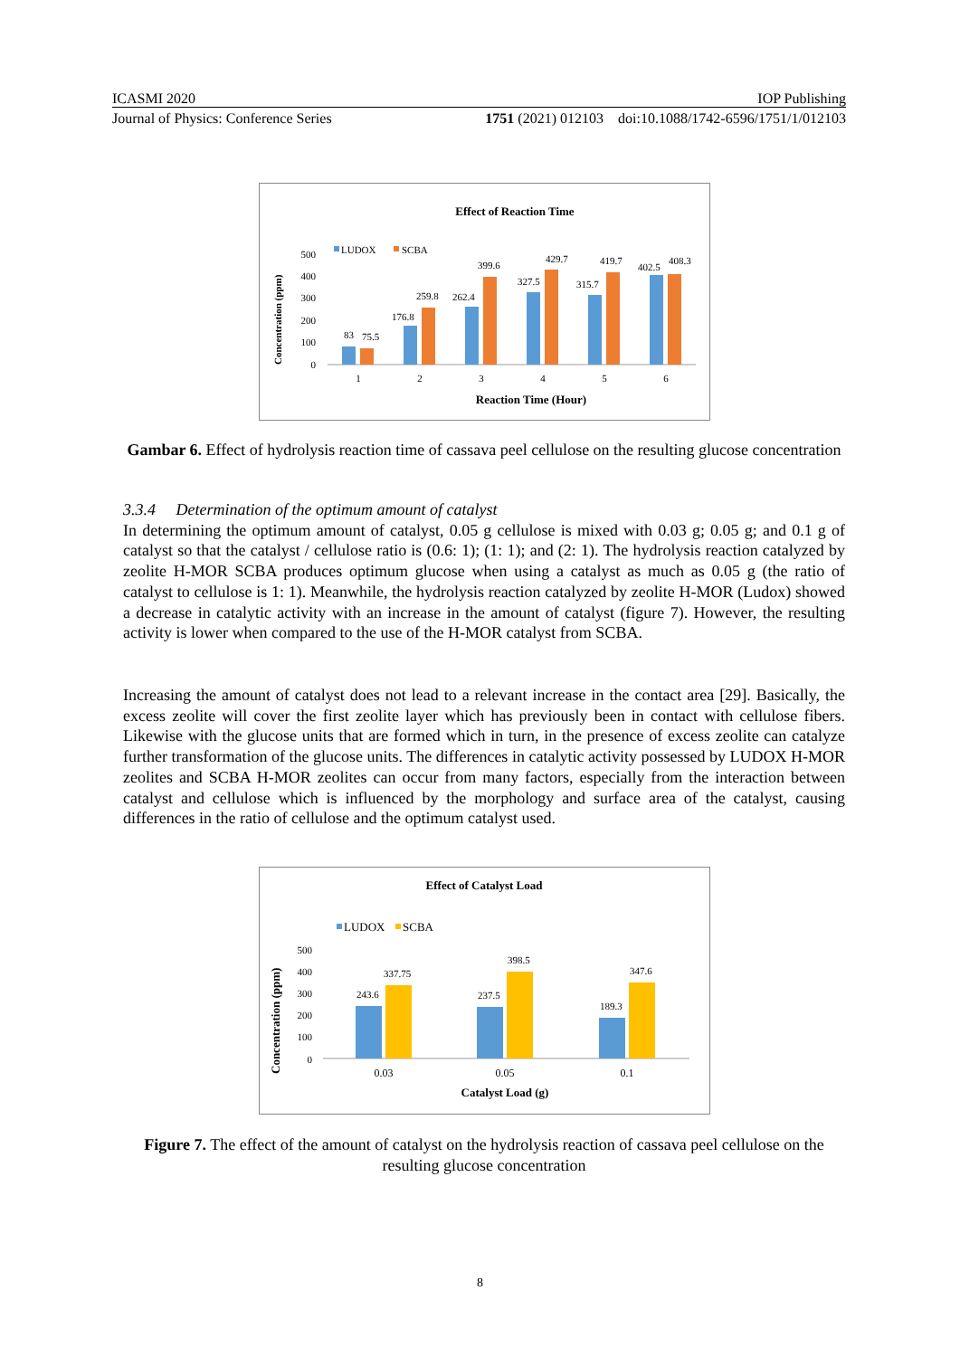ICASMI 2020 IOP Publishing
Journal of Physics: Conference Series 1751 (2021) 012103 doi:10.1088/1742-6596/1751/1/012103
Effect of Reaction Time
LUDOX
SCBA
Concentration (ppm)
500
400
300
200
100
0
83
75.5
176.8
259.8
262.4
399.6
327.5
429.7
315.7
419.7
402.5
408.3
1
2
3
4
5
6
Reaction Time (Hour)
Gambar 6. Effect of hydrolysis reaction time of cassava peel cellulose on the resulting glucose concentration
3.3.4 Determination of the optimum amount of catalyst
In determining the optimum amount of catalyst, 0.05 g cellulose is mixed with 0.03 g; 0.05 g; and 0.1 g of catalyst so that the catalyst / cellulose ratio is (0.6: 1); (1: 1); and (2: 1). The hydrolysis reaction catalyzed by zeolite H-MOR SCBA produces optimum glucose when using a catalyst as much as 0.05 g (the ratio of catalyst to cellulose is 1: 1). Meanwhile, the hydrolysis reaction catalyzed by zeolite H-MOR (Ludox) showed a decrease in catalytic activity with an increase in the amount of catalyst (figure 7). However, the resulting activity is lower when compared to the use of the H-MOR catalyst from SCBA.
Increasing the amount of catalyst does not lead to a relevant increase in the contact area [29]. Basically, the excess zeolite will cover the first zeolite layer which has previously been in contact with cellulose fibers. Likewise with the glucose units that are formed which in turn, in the presence of excess zeolite can catalyze further transformation of the glucose units. The differences in catalytic activity possessed by LUDOX H-MOR zeolites and SCBA H-MOR zeolites can occur from many factors, especially from the interaction between catalyst and cellulose which is influenced by the morphology and surface area of the catalyst, causing differences in the ratio of cellulose and the optimum catalyst used.
Effect of Catalyst Load
LUDOX
SCBA
Concentration (ppm)
500
400
300
200
100
0
243.6
337.75
237.5
398.5
189.3
347.6
0.03
0.05
0.1
Catalyst Load (g)
Figure 7. The effect of the amount of catalyst on the hydrolysis reaction of cassava peel cellulose on the resulting glucose concentration
8